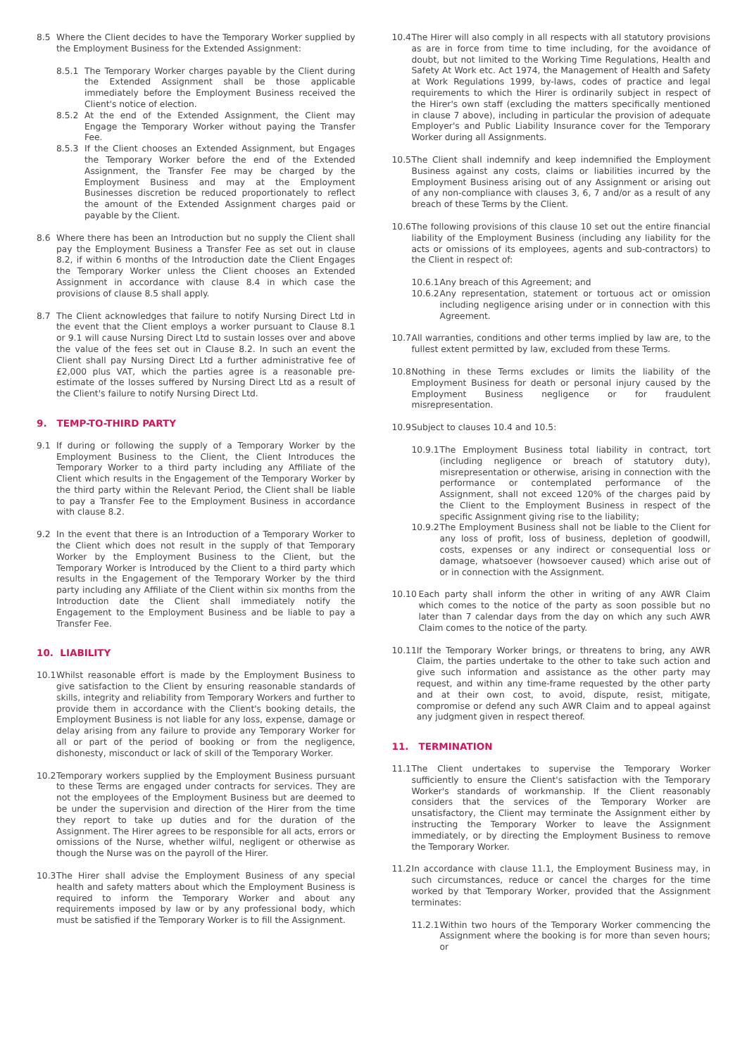8.5 Where the Client decides to have the Temporary Worker supplied by the Employment Business for the Extended Assignment:
8.5.1 The Temporary Worker charges payable by the Client during the Extended Assignment shall be those applicable immediately before the Employment Business received the Client's notice of election.
8.5.2 At the end of the Extended Assignment, the Client may Engage the Temporary Worker without paying the Transfer Fee.
8.5.3 If the Client chooses an Extended Assignment, but Engages the Temporary Worker before the end of the Extended Assignment, the Transfer Fee may be charged by the Employment Business and may at the Employment Businesses discretion be reduced proportionately to reflect the amount of the Extended Assignment charges paid or payable by the Client.
8.6 Where there has been an Introduction but no supply the Client shall pay the Employment Business a Transfer Fee as set out in clause 8.2, if within 6 months of the Introduction date the Client Engages the Temporary Worker unless the Client chooses an Extended Assignment in accordance with clause 8.4 in which case the provisions of clause 8.5 shall apply.
8.7 The Client acknowledges that failure to notify Nursing Direct Ltd in the event that the Client employs a worker pursuant to Clause 8.1 or 9.1 will cause Nursing Direct Ltd to sustain losses over and above the value of the fees set out in Clause 8.2. In such an event the Client shall pay Nursing Direct Ltd a further administrative fee of £2,000 plus VAT, which the parties agree is a reasonable pre-estimate of the losses suffered by Nursing Direct Ltd as a result of the Client's failure to notify Nursing Direct Ltd.
9. TEMP-TO-THIRD PARTY
9.1 If during or following the supply of a Temporary Worker by the Employment Business to the Client, the Client Introduces the Temporary Worker to a third party including any Affiliate of the Client which results in the Engagement of the Temporary Worker by the third party within the Relevant Period, the Client shall be liable to pay a Transfer Fee to the Employment Business in accordance with clause 8.2.
9.2 In the event that there is an Introduction of a Temporary Worker to the Client which does not result in the supply of that Temporary Worker by the Employment Business to the Client, but the Temporary Worker is Introduced by the Client to a third party which results in the Engagement of the Temporary Worker by the third party including any Affiliate of the Client within six months from the Introduction date the Client shall immediately notify the Engagement to the Employment Business and be liable to pay a Transfer Fee.
10. LIABILITY
10.1 Whilst reasonable effort is made by the Employment Business to give satisfaction to the Client by ensuring reasonable standards of skills, integrity and reliability from Temporary Workers and further to provide them in accordance with the Client's booking details, the Employment Business is not liable for any loss, expense, damage or delay arising from any failure to provide any Temporary Worker for all or part of the period of booking or from the negligence, dishonesty, misconduct or lack of skill of the Temporary Worker.
10.2 Temporary workers supplied by the Employment Business pursuant to these Terms are engaged under contracts for services. They are not the employees of the Employment Business but are deemed to be under the supervision and direction of the Hirer from the time they report to take up duties and for the duration of the Assignment. The Hirer agrees to be responsible for all acts, errors or omissions of the Nurse, whether wilful, negligent or otherwise as though the Nurse was on the payroll of the Hirer.
10.3 The Hirer shall advise the Employment Business of any special health and safety matters about which the Employment Business is required to inform the Temporary Worker and about any requirements imposed by law or by any professional body, which must be satisfied if the Temporary Worker is to fill the Assignment.
10.4 The Hirer will also comply in all respects with all statutory provisions as are in force from time to time including, for the avoidance of doubt, but not limited to the Working Time Regulations, Health and Safety At Work etc. Act 1974, the Management of Health and Safety at Work Regulations 1999, by-laws, codes of practice and legal requirements to which the Hirer is ordinarily subject in respect of the Hirer's own staff (excluding the matters specifically mentioned in clause 7 above), including in particular the provision of adequate Employer's and Public Liability Insurance cover for the Temporary Worker during all Assignments.
10.5 The Client shall indemnify and keep indemnified the Employment Business against any costs, claims or liabilities incurred by the Employment Business arising out of any Assignment or arising out of any non-compliance with clauses 3, 6, 7 and/or as a result of any breach of these Terms by the Client.
10.6 The following provisions of this clause 10 set out the entire financial liability of the Employment Business (including any liability for the acts or omissions of its employees, agents and sub-contractors) to the Client in respect of:
10.6.1 Any breach of this Agreement; and
10.6.2 Any representation, statement or tortuous act or omission including negligence arising under or in connection with this Agreement.
10.7 All warranties, conditions and other terms implied by law are, to the fullest extent permitted by law, excluded from these Terms.
10.8 Nothing in these Terms excludes or limits the liability of the Employment Business for death or personal injury caused by the Employment Business negligence or for fraudulent misrepresentation.
10.9 Subject to clauses 10.4 and 10.5:
10.9.1 The Employment Business total liability in contract, tort (including negligence or breach of statutory duty), misrepresentation or otherwise, arising in connection with the performance or contemplated performance of the Assignment, shall not exceed 120% of the charges paid by the Client to the Employment Business in respect of the specific Assignment giving rise to the liability;
10.9.2 The Employment Business shall not be liable to the Client for any loss of profit, loss of business, depletion of goodwill, costs, expenses or any indirect or consequential loss or damage, whatsoever (howsoever caused) which arise out of or in connection with the Assignment.
10.10 Each party shall inform the other in writing of any AWR Claim which comes to the notice of the party as soon possible but no later than 7 calendar days from the day on which any such AWR Claim comes to the notice of the party.
10.11 If the Temporary Worker brings, or threatens to bring, any AWR Claim, the parties undertake to the other to take such action and give such information and assistance as the other party may request, and within any time-frame requested by the other party and at their own cost, to avoid, dispute, resist, mitigate, compromise or defend any such AWR Claim and to appeal against any judgment given in respect thereof.
11. TERMINATION
11.1 The Client undertakes to supervise the Temporary Worker sufficiently to ensure the Client's satisfaction with the Temporary Worker's standards of workmanship. If the Client reasonably considers that the services of the Temporary Worker are unsatisfactory, the Client may terminate the Assignment either by instructing the Temporary Worker to leave the Assignment immediately, or by directing the Employment Business to remove the Temporary Worker.
11.2 In accordance with clause 11.1, the Employment Business may, in such circumstances, reduce or cancel the charges for the time worked by that Temporary Worker, provided that the Assignment terminates:
11.2.1 Within two hours of the Temporary Worker commencing the Assignment where the booking is for more than seven hours; or